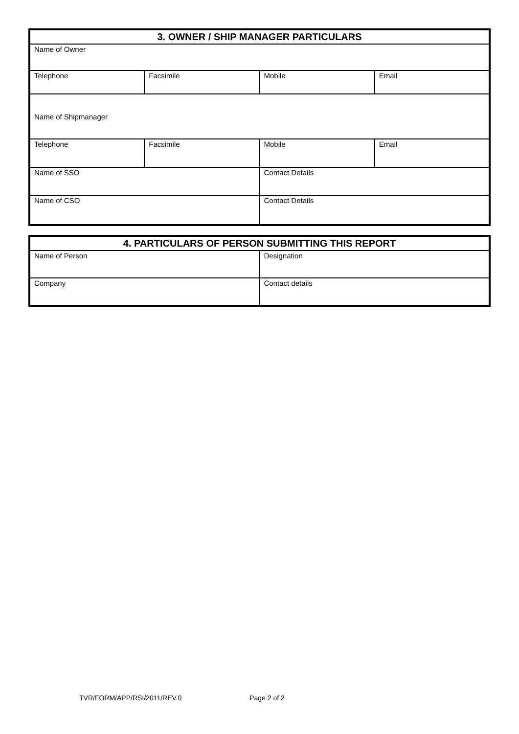| 3. OWNER / SHIP MANAGER PARTICULARS | | | |
| --- | --- | --- | --- |
| Name of Owner | | | |
| Telephone | Facsimile | Mobile | Email |
| Name of Shipmanager | | | |
| Telephone | Facsimile | Mobile | Email |
| Name of SSO | | Contact Details | |
| Name of CSO | | Contact Details | |
| 4. PARTICULARS OF PERSON SUBMITTING THIS REPORT | |
| --- | --- |
| Name of Person | Designation |
| Company | Contact details |
TVR/FORM/APP/RSI/2011/REV.0 Page 2 of 2